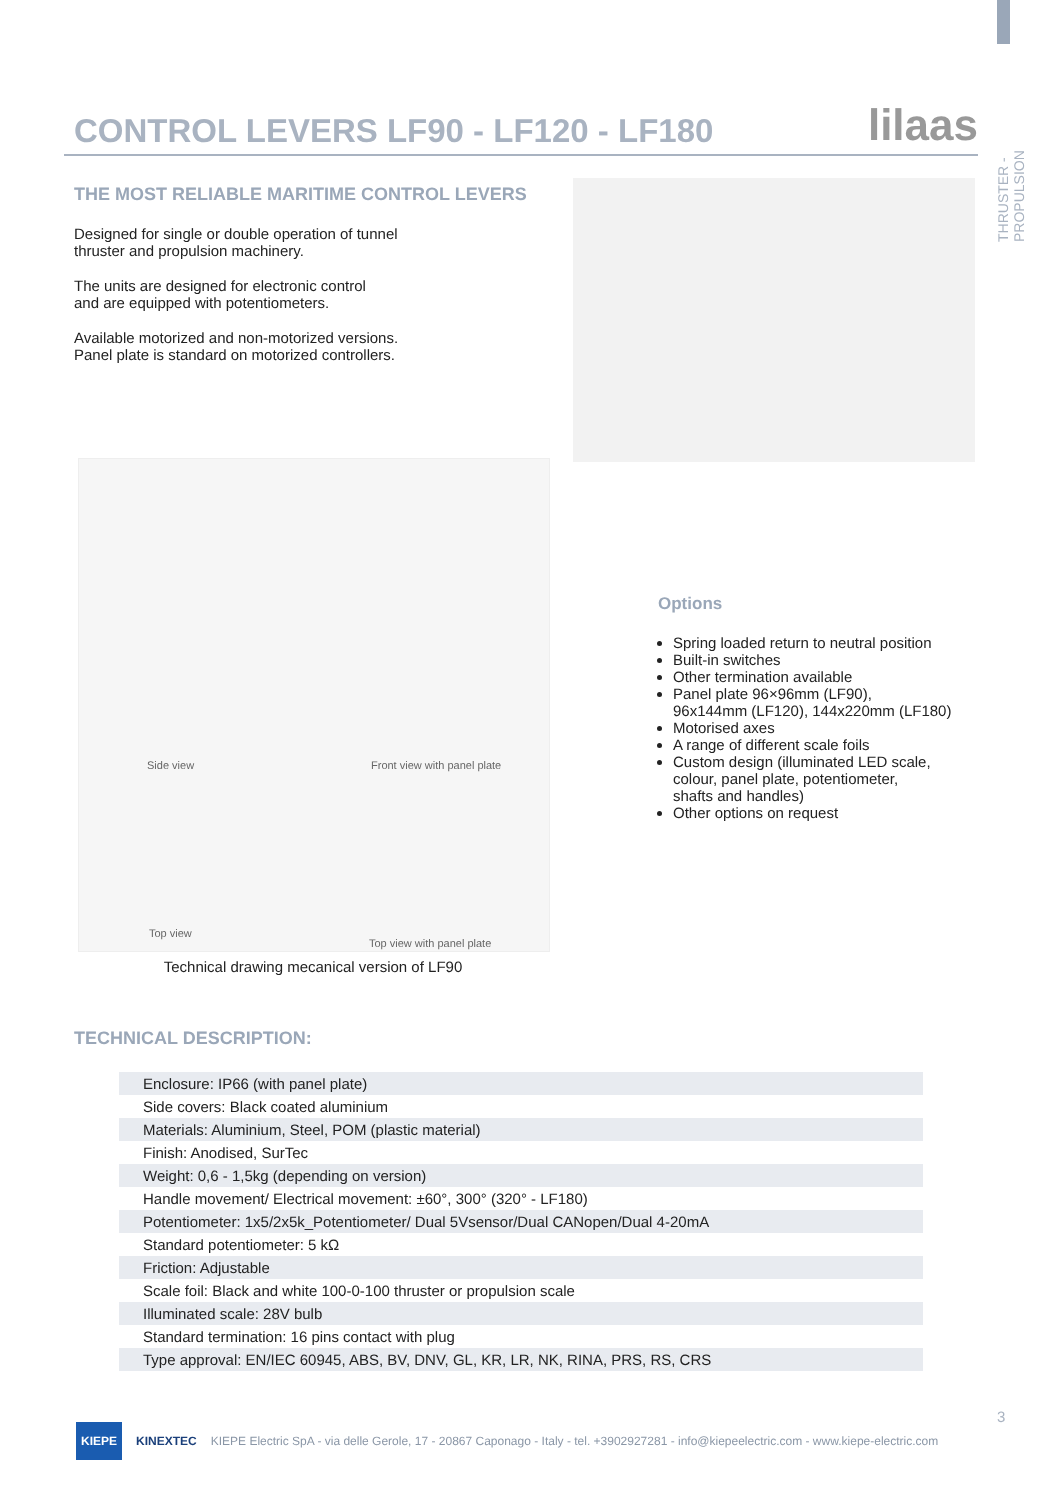THRUSTER - PROPULSION
CONTROL LEVERS LF90 - LF120 - LF180
lilaas
THE MOST RELIABLE MARITIME CONTROL LEVERS
Designed for single or double operation of tunnel
thruster and propulsion machinery.
The units are designed for electronic control
and are equipped with potentiometers.
Available motorized and non-motorized versions.
Panel plate is standard on motorized controllers.
Side view Front view with panel plate
Top view
Top view with panel plate
Technical drawing mecanical version of LF90
Options
Spring loaded return to neutral position
Built-in switches
Other termination available
Panel plate 96×96mm (LF90),
96x144mm (LF120), 144x220mm (LF180)
Motorised axes
A range of different scale foils
Custom design (illuminated LED scale,
colour, panel plate, potentiometer,
shafts and handles)
Other options on request
TECHNICAL DESCRIPTION:
| Enclosure: IP66 (with panel plate) |
| Side covers: Black coated aluminium |
| Materials: Aluminium, Steel, POM (plastic material) |
| Finish: Anodised, SurTec |
| Weight: 0,6 - 1,5kg (depending on version) |
| Handle movement/ Electrical movement: ±60°, 300° (320° - LF180) |
| Potentiometer: 1x5/2x5k_Potentiometer/ Dual 5Vsensor/Dual CANopen/Dual 4-20mA |
| Standard potentiometer: 5 kΩ |
| Friction: Adjustable |
| Scale foil: Black and white 100-0-100 thruster or propulsion scale |
| Illuminated scale: 28V bulb |
| Standard termination: 16 pins contact with plug |
| Type approval: EN/IEC 60945, ABS, BV, DNV, GL, KR, LR, NK, RINA, PRS, RS, CRS |
3
KIEPE KINEXTEC KIEPE Electric SpA - via delle Gerole, 17 - 20867 Caponago - Italy - tel. +3902927281 - info@kiepeelectric.com - www.kiepe-electric.com